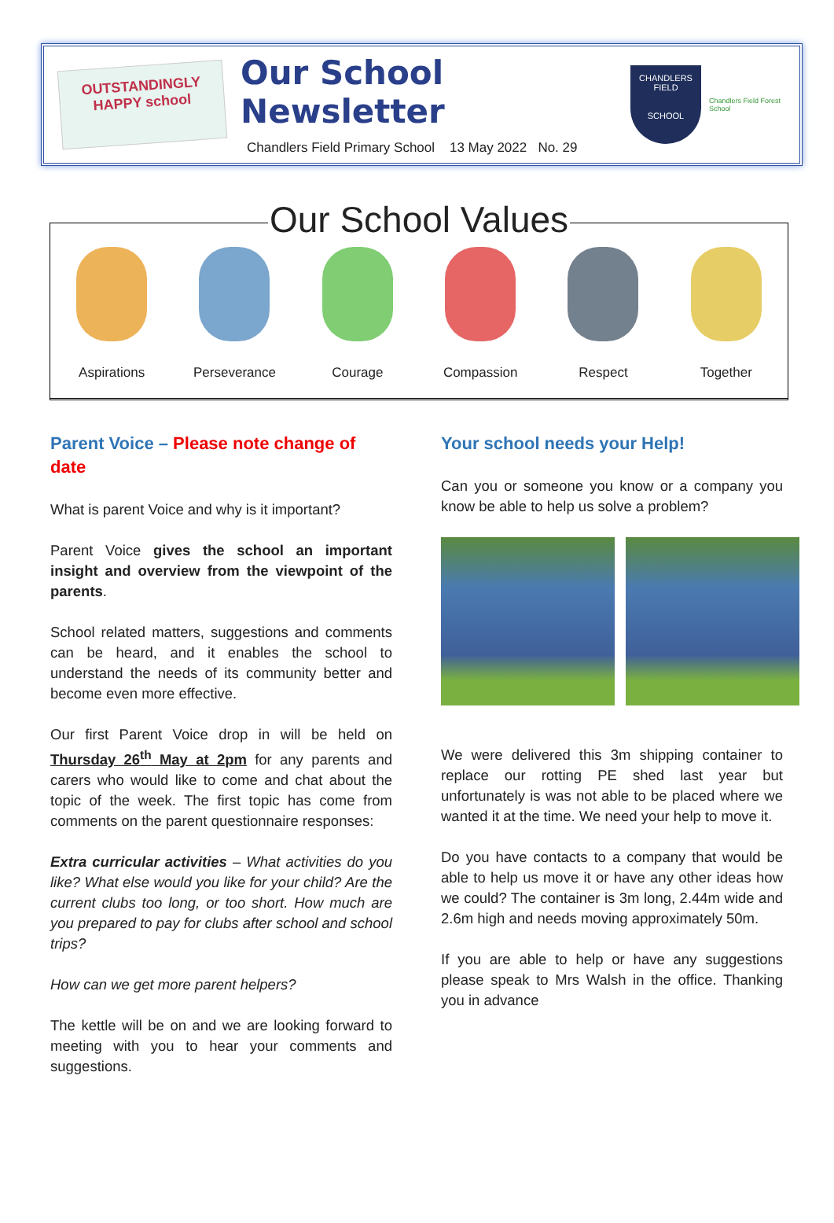OUTSTANDINGLY HAPPY school
Our School Newsletter
Chandlers Field Primary School 13 May 2022 No. 29
CHANDLERS FIELD
SCHOOL
Chandlers Field Forest School
Our School Values
Aspirations Perseverance Courage Compassion Respect Together
Parent Voice – Please note change of date
What is parent Voice and why is it important?
Parent Voice gives the school an important insight and overview from the viewpoint of the parents.
School related matters, suggestions and comments can be heard, and it enables the school to understand the needs of its community better and become even more effective.
Our first Parent Voice drop in will be held on Thursday 26<sup>th</sup> May at 2pm for any parents and carers who would like to come and chat about the topic of the week. The first topic has come from comments on the parent questionnaire responses:
Extra curricular activities – What activities do you like? What else would you like for your child? Are the current clubs too long, or too short. How much are you prepared to pay for clubs after school and school trips?
How can we get more parent helpers?
The kettle will be on and we are looking forward to meeting with you to hear your comments and suggestions.
Your school needs your Help!
Can you or someone you know or a company you know be able to help us solve a problem?
We were delivered this 3m shipping container to replace our rotting PE shed last year but unfortunately is was not able to be placed where we wanted it at the time. We need your help to move it.
Do you have contacts to a company that would be able to help us move it or have any other ideas how we could? The container is 3m long, 2.44m wide and 2.6m high and needs moving approximately 50m.
If you are able to help or have any suggestions please speak to Mrs Walsh in the office. Thanking you in advance